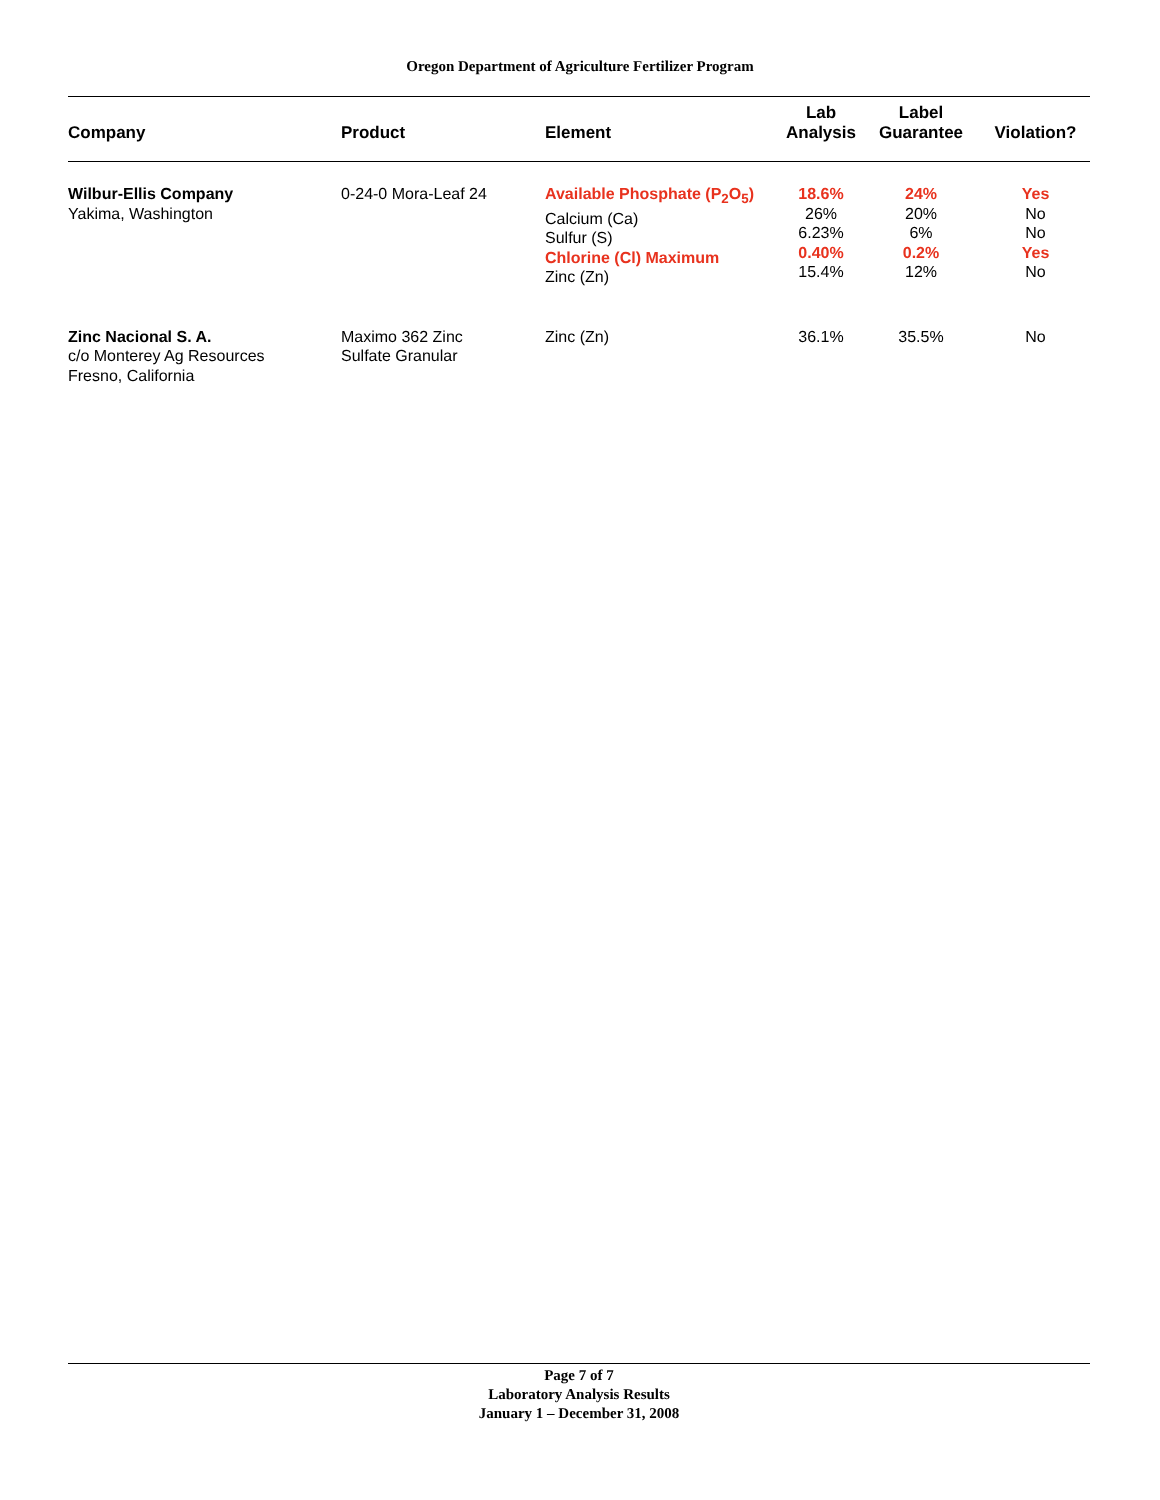Oregon Department of Agriculture Fertilizer Program
| Company | Product | Element | Lab Analysis | Label Guarantee | Violation? |
| --- | --- | --- | --- | --- | --- |
| Wilbur-Ellis Company Yakima, Washington | 0-24-0 Mora-Leaf 24 | Available Phosphate (P<sub>2</sub>O<sub>5</sub>) Calcium (Ca) Sulfur (S) Chlorine (Cl) Maximum Zinc (Zn) | 18.6% 26% 6.23% 0.40% 15.4% | 24% 20% 6% 0.2% 12% | Yes No No Yes No |
| Zinc Nacional S. A. c/o Monterey Ag Resources Fresno, California | Maximo 362 Zinc Sulfate Granular | Zinc (Zn) | 36.1% | 35.5% | No |
Page 7 of 7
Laboratory Analysis Results
January 1 – December 31, 2008